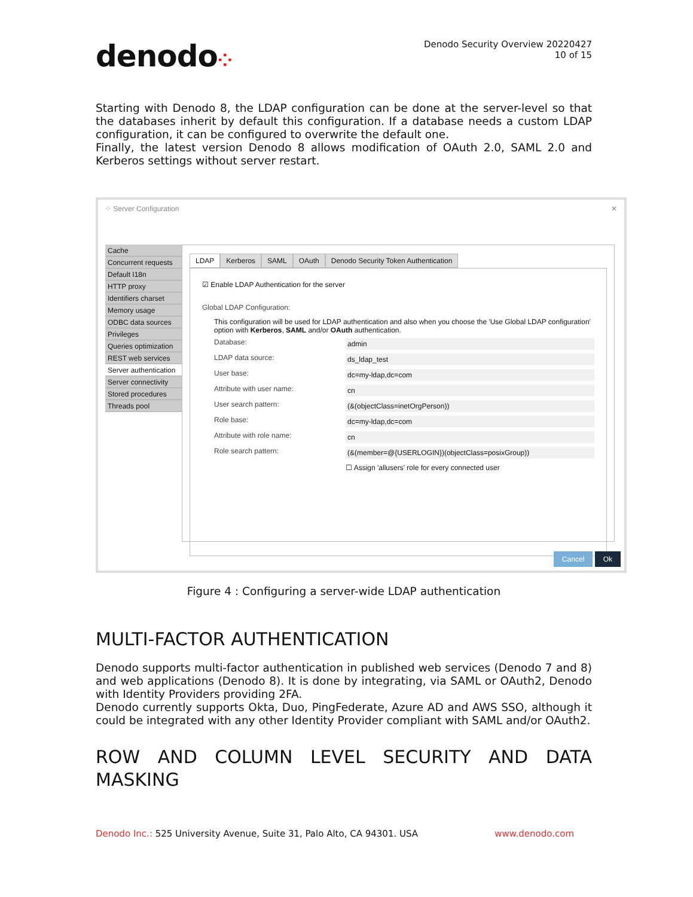denodo⁘
Denodo Security Overview 20220427
10 of 15
Starting with Denodo 8, the LDAP configuration can be done at the server-level so that the databases inherit by default this configuration. If a database needs a custom LDAP configuration, it can be configured to overwrite the default one.
Finally, the latest version Denodo 8 allows modification of OAuth 2.0, SAML 2.0 and Kerberos settings without server restart.
⁘ Server Configuration ✕
Cache
Concurrent requests
Default I18n
HTTP proxy
Identifiers charset
Memory usage
ODBC data sources
Privileges
Queries optimization
REST web services
Server authentication
Server connectivity
Stored procedures
Threads pool
LDAP Kerberos SAML OAuth Denodo Security Token Authentication
☑ Enable LDAP Authentication for the server
Global LDAP Configuration:
This configuration will be used for LDAP authentication and also when you choose the 'Use Global LDAP configuration' option with Kerberos, SAML and/or OAuth authentication.
Database: admin
LDAP data source: ds_ldap_test
User base: dc=my-ldap,dc=com
Attribute with user name: cn
User search pattern: (&(objectClass=inetOrgPerson))
Role base: dc=my-ldap,dc=com
Attribute with role name: cn
Role search pattern: (&(member=@{USERLOGIN})(objectClass=posixGroup))
☐ Assign 'allusers' role for every connected user
Cancel Ok
Figure 4 : Configuring a server-wide LDAP authentication
MULTI-FACTOR AUTHENTICATION
Denodo supports multi-factor authentication in published web services (Denodo 7 and 8) and web applications (Denodo 8). It is done by integrating, via SAML or OAuth2, Denodo with Identity Providers providing 2FA.
Denodo currently supports Okta, Duo, PingFederate, Azure AD and AWS SSO, although it could be integrated with any other Identity Provider compliant with SAML and/or OAuth2.
ROW AND COLUMN LEVEL SECURITY AND DATA
MASKING
Denodo Inc.: 525 University Avenue, Suite 31, Palo Alto, CA 94301. USA www.denodo.com